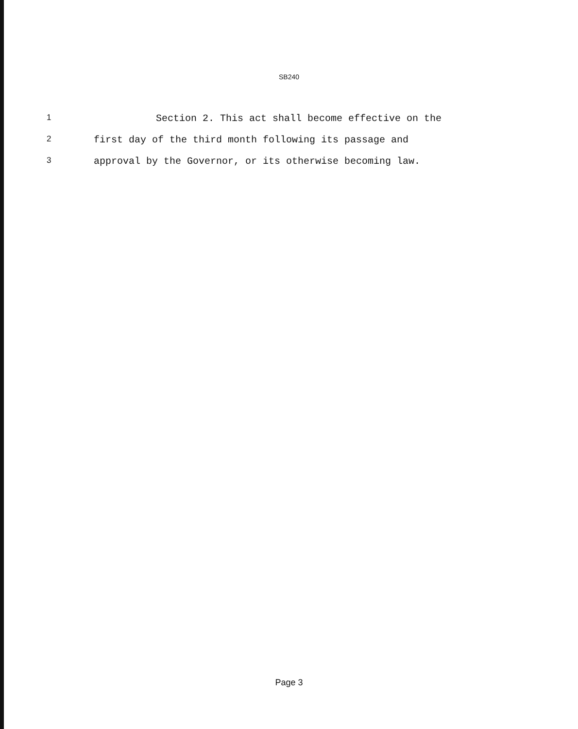SB240
1 Section 2. This act shall become effective on the
2 first day of the third month following its passage and
3 approval by the Governor, or its otherwise becoming law.
Page 3